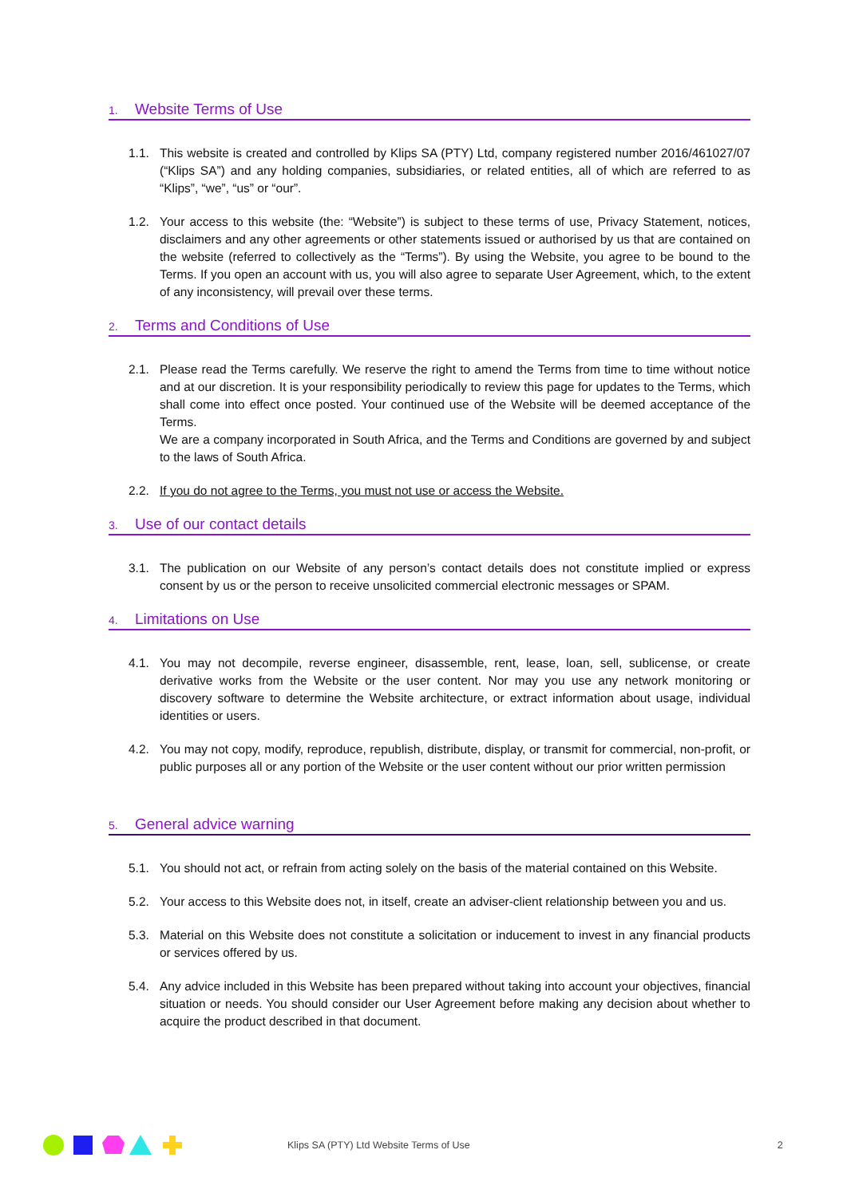1. Website Terms of Use
1.1. This website is created and controlled by Klips SA (PTY) Ltd, company registered number 2016/461027/07 (“Klips SA”) and any holding companies, subsidiaries, or related entities, all of which are referred to as “Klips”, “we”, “us” or “our”.
1.2. Your access to this website (the: “Website”) is subject to these terms of use, Privacy Statement, notices, disclaimers and any other agreements or other statements issued or authorised by us that are contained on the website (referred to collectively as the “Terms”). By using the Website, you agree to be bound to the Terms. If you open an account with us, you will also agree to separate User Agreement, which, to the extent of any inconsistency, will prevail over these terms.
2. Terms and Conditions of Use
2.1. Please read the Terms carefully. We reserve the right to amend the Terms from time to time without notice and at our discretion. It is your responsibility periodically to review this page for updates to the Terms, which shall come into effect once posted. Your continued use of the Website will be deemed acceptance of the Terms.
We are a company incorporated in South Africa, and the Terms and Conditions are governed by and subject to the laws of South Africa.
2.2. If you do not agree to the Terms, you must not use or access the Website.
3. Use of our contact details
3.1. The publication on our Website of any person’s contact details does not constitute implied or express consent by us or the person to receive unsolicited commercial electronic messages or SPAM.
4. Limitations on Use
4.1. You may not decompile, reverse engineer, disassemble, rent, lease, loan, sell, sublicense, or create derivative works from the Website or the user content. Nor may you use any network monitoring or discovery software to determine the Website architecture, or extract information about usage, individual identities or users.
4.2. You may not copy, modify, reproduce, republish, distribute, display, or transmit for commercial, non-profit, or public purposes all or any portion of the Website or the user content without our prior written permission
5. General advice warning
5.1. You should not act, or refrain from acting solely on the basis of the material contained on this Website.
5.2. Your access to this Website does not, in itself, create an adviser-client relationship between you and us.
5.3. Material on this Website does not constitute a solicitation or inducement to invest in any financial products or services offered by us.
5.4. Any advice included in this Website has been prepared without taking into account your objectives, financial situation or needs. You should consider our User Agreement before making any decision about whether to acquire the product described in that document.
Klips SA (PTY) Ltd Website Terms of Use 2